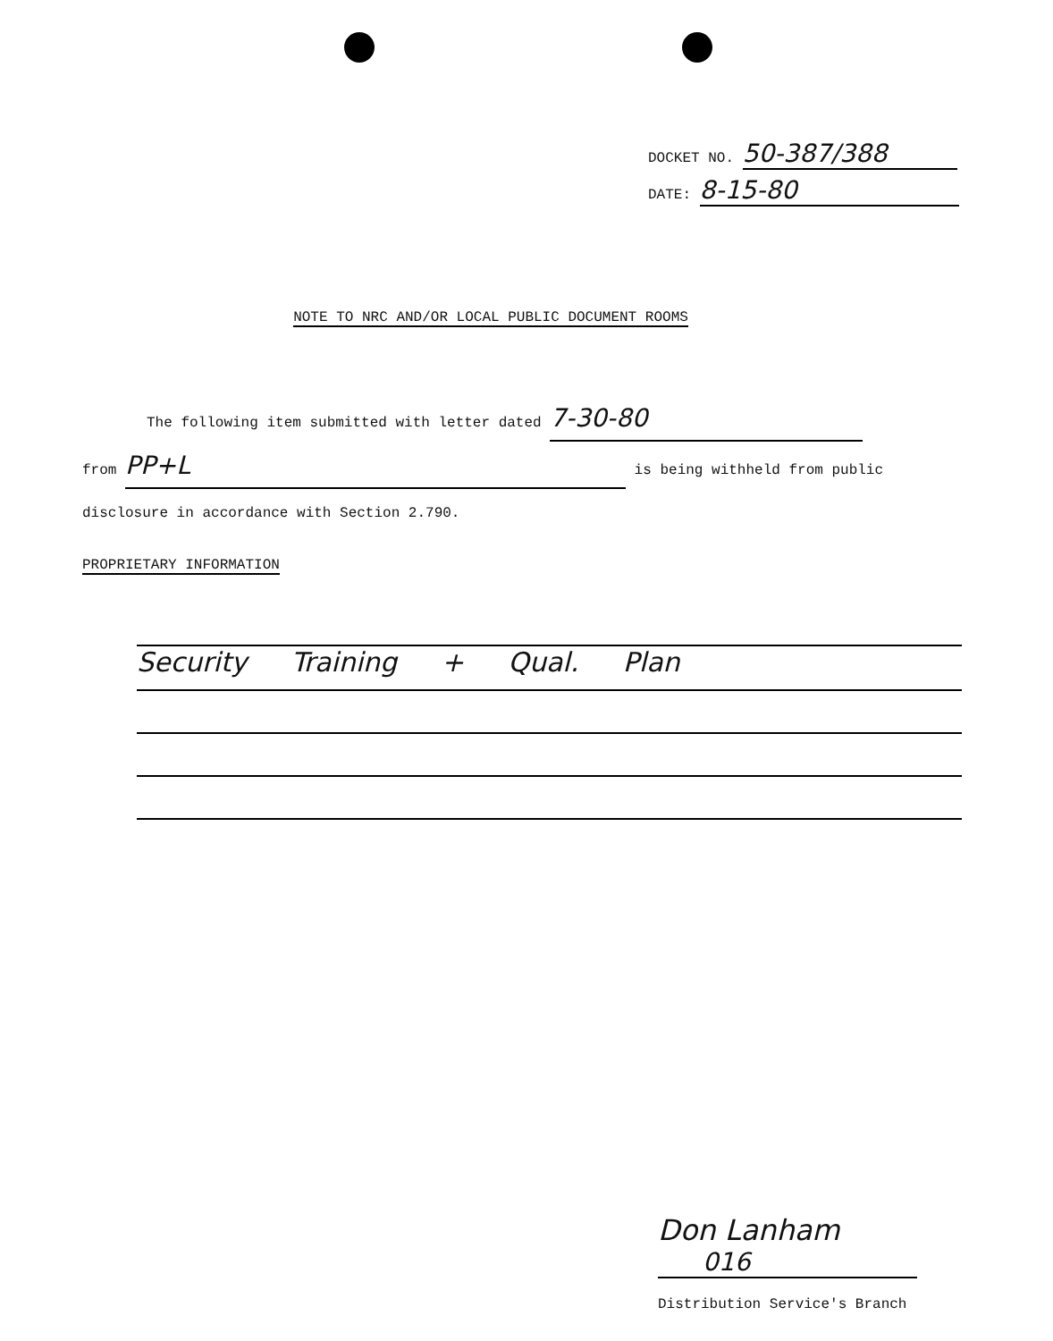DOCKET NO. 50-387/388
DATE: 8-15-80
NOTE TO NRC AND/OR LOCAL PUBLIC DOCUMENT ROOMS
The following item submitted with letter dated 7-30-80
from PP+L is being withheld from public
disclosure in accordance with Section 2.790.
PROPRIETARY INFORMATION
Security Training + Qual. Plan
Don Lanham
016
Distribution Service's Branch